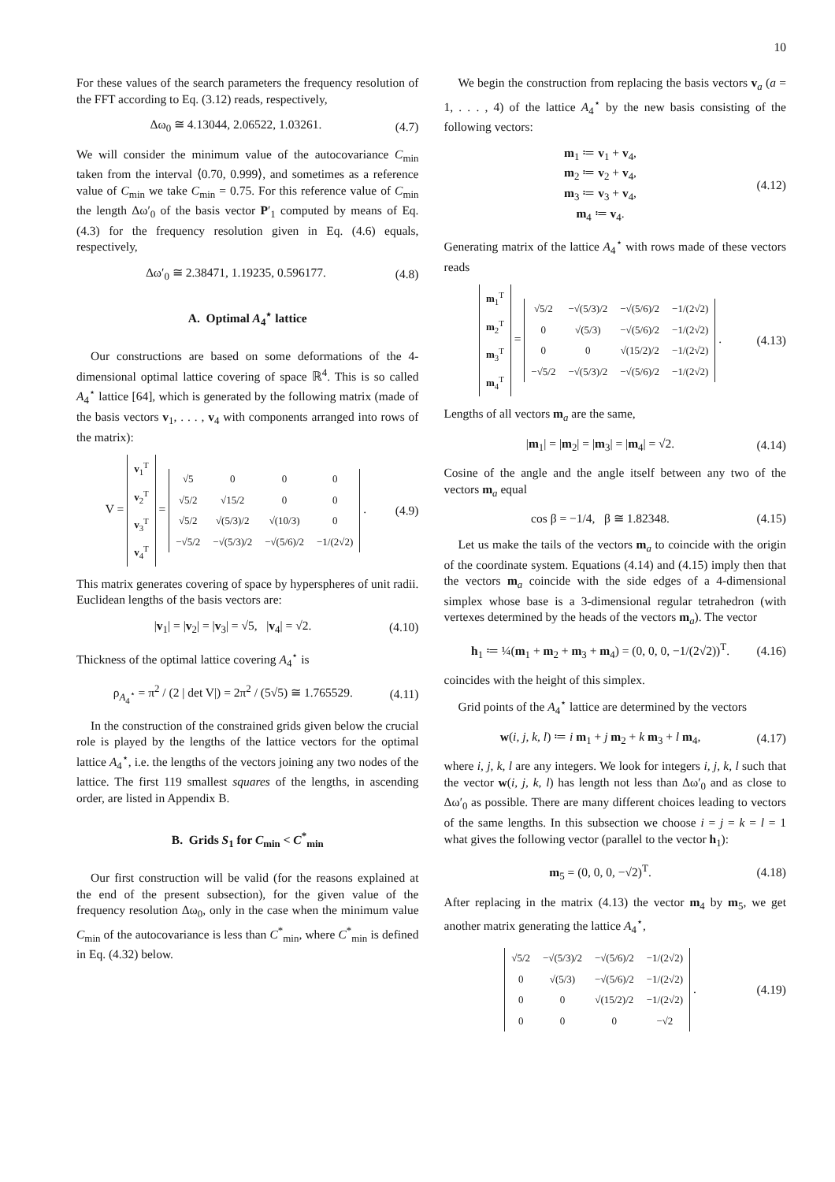10
For these values of the search parameters the frequency resolution of the FFT according to Eq. (3.12) reads, respectively,
Δω<sub>0</sub> ≅ 4.13044, 2.06522, 1.03261. (4.7)
We will consider the minimum value of the autocovariance C<sub>min</sub> taken from the interval ⟨0.70, 0.999⟩, and sometimes as a reference value of C<sub>min</sub> we take C<sub>min</sub> = 0.75. For this reference value of C<sub>min</sub> the length Δω′<sub>0</sub> of the basis vector P′<sub>1</sub> computed by means of Eq. (4.3) for the frequency resolution given in Eq. (4.6) equals, respectively,
Δω′<sub>0</sub> ≅ 2.38471, 1.19235, 0.596177. (4.8)
A. Optimal A<sub>4</sub><sup>⋆</sup> lattice
Our constructions are based on some deformations of the 4-dimensional optimal lattice covering of space ℝ<sup>4</sup>. This is so called A<sub>4</sub><sup>⋆</sup> lattice [64], which is generated by the following matrix (made of the basis vectors v<sub>1</sub>, . . . , v<sub>4</sub> with components arranged into rows of the matrix):
V =
| v<sub>1</sub><sup>T</sup> |
| v<sub>2</sub><sup>T</sup> |
| v<sub>3</sub><sup>T</sup> |
| v<sub>4</sub><sup>T</sup> |
=
| √5 | 0 | 0 | 0 |
| √5/2 | √15/2 | 0 | 0 |
| √5/2 | √(5/3)/2 | √(10/3) | 0 |
| −√5/2 | −√(5/3)/2 | −√(5/6)/2 | −1/(2√2) |
. (4.9)
This matrix generates covering of space by hyperspheres of unit radii. Euclidean lengths of the basis vectors are:
|v<sub>1</sub>| = |v<sub>2</sub>| = |v<sub>3</sub>| = √5, |v<sub>4</sub>| = √2. (4.10)
Thickness of the optimal lattice covering A<sub>4</sub><sup>⋆</sup> is
ρ<sub>A<sub>4</sub><sup>⋆</sup></sub> = π<sup>2</sup> / (2 | det V|) = 2π<sup>2</sup> / (5√5) ≅ 1.765529. (4.11)
In the construction of the constrained grids given below the crucial role is played by the lengths of the lattice vectors for the optimal lattice A<sub>4</sub><sup>⋆</sup>, i.e. the lengths of the vectors joining any two nodes of the lattice. The first 119 smallest squares of the lengths, in ascending order, are listed in Appendix B.
B. Grids S<sub>1</sub> for C<sub>min</sub> < C<sup>*</sup><sub>min</sub>
Our first construction will be valid (for the reasons explained at the end of the present subsection), for the given value of the frequency resolution Δω<sub>0</sub>, only in the case when the minimum value C<sub>min</sub> of the autocovariance is less than C<sup>*</sup><sub>min</sub>, where C<sup>*</sup><sub>min</sub> is defined in Eq. (4.32) below.
We begin the construction from replacing the basis vectors v<sub>a</sub> (a = 1, . . . , 4) of the lattice A<sub>4</sub><sup>⋆</sup> by the new basis consisting of the following vectors:
m<sub>1</sub> ≔ v<sub>1</sub> + v<sub>4</sub>,
m<sub>2</sub> ≔ v<sub>2</sub> + v<sub>4</sub>,
m<sub>3</sub> ≔ v<sub>3</sub> + v<sub>4</sub>,
m<sub>4</sub> ≔ v<sub>4</sub>. (4.12)
Generating matrix of the lattice A<sub>4</sub><sup>⋆</sup> with rows made of these vectors reads
| m<sub>1</sub><sup>T</sup> |
| m<sub>2</sub><sup>T</sup> |
| m<sub>3</sub><sup>T</sup> |
| m<sub>4</sub><sup>T</sup> |
=
| √5/2 | −√(5/3)/2 | −√(5/6)/2 | −1/(2√2) |
| 0 | √(5/3) | −√(5/6)/2 | −1/(2√2) |
| 0 | 0 | √(15/2)/2 | −1/(2√2) |
| −√5/2 | −√(5/3)/2 | −√(5/6)/2 | −1/(2√2) |
. (4.13)
Lengths of all vectors m<sub>a</sub> are the same,
|m<sub>1</sub>| = |m<sub>2</sub>| = |m<sub>3</sub>| = |m<sub>4</sub>| = √2. (4.14)
Cosine of the angle and the angle itself between any two of the vectors m<sub>a</sub> equal
cos β = −1/4, β ≅ 1.82348. (4.15)
Let us make the tails of the vectors m<sub>a</sub> to coincide with the origin of the coordinate system. Equations (4.14) and (4.15) imply then that the vectors m<sub>a</sub> coincide with the side edges of a 4-dimensional simplex whose base is a 3-dimensional regular tetrahedron (with vertexes determined by the heads of the vectors m<sub>a</sub>). The vector
h<sub>1</sub> ≔ ¼(m<sub>1</sub> + m<sub>2</sub> + m<sub>3</sub> + m<sub>4</sub>) = (0, 0, 0, −1/(2√2))<sup>T</sup>. (4.16)
coincides with the height of this simplex.
Grid points of the A<sub>4</sub><sup>⋆</sup> lattice are determined by the vectors
w(i, j, k, l) ≔ i m<sub>1</sub> + j m<sub>2</sub> + k m<sub>3</sub> + l m<sub>4</sub>, (4.17)
where i, j, k, l are any integers. We look for integers i, j, k, l such that the vector w(i, j, k, l) has length not less than Δω′<sub>0</sub> and as close to Δω′<sub>0</sub> as possible. There are many different choices leading to vectors of the same lengths. In this subsection we choose i = j = k = l = 1 what gives the following vector (parallel to the vector h<sub>1</sub>):
m<sub>5</sub> = (0, 0, 0, −√2)<sup>T</sup>. (4.18)
After replacing in the matrix (4.13) the vector m<sub>4</sub> by m<sub>5</sub>, we get another matrix generating the lattice A<sub>4</sub><sup>⋆</sup>,
| √5/2 | −√(5/3)/2 | −√(5/6)/2 | −1/(2√2) |
| 0 | √(5/3) | −√(5/6)/2 | −1/(2√2) |
| 0 | 0 | √(15/2)/2 | −1/(2√2) |
| 0 | 0 | 0 | −√2 |
. (4.19)